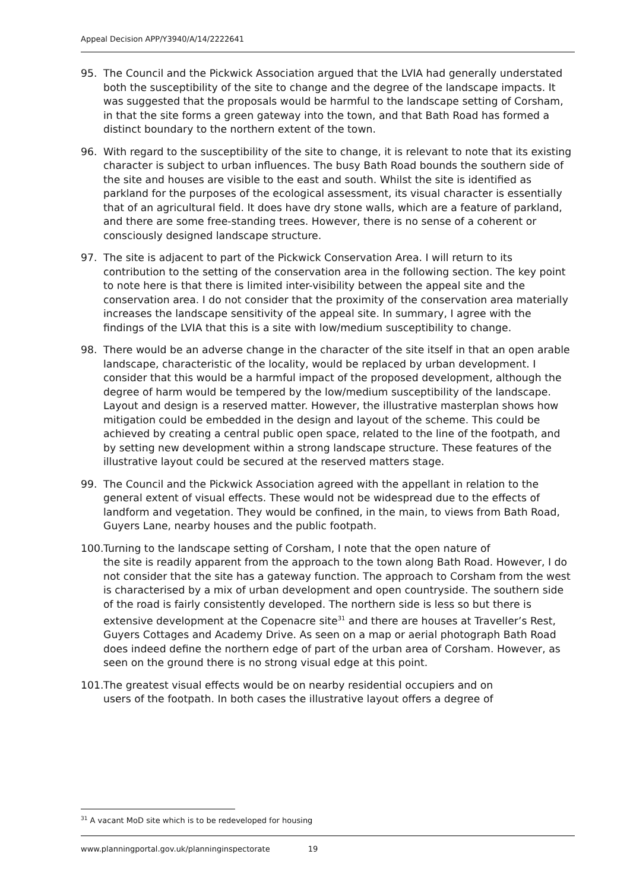Appeal Decision APP/Y3940/A/14/2222641
95. The Council and the Pickwick Association argued that the LVIA had generally understated both the susceptibility of the site to change and the degree of the landscape impacts. It was suggested that the proposals would be harmful to the landscape setting of Corsham, in that the site forms a green gateway into the town, and that Bath Road has formed a distinct boundary to the northern extent of the town.
96. With regard to the susceptibility of the site to change, it is relevant to note that its existing character is subject to urban influences. The busy Bath Road bounds the southern side of the site and houses are visible to the east and south. Whilst the site is identified as parkland for the purposes of the ecological assessment, its visual character is essentially that of an agricultural field. It does have dry stone walls, which are a feature of parkland, and there are some free-standing trees. However, there is no sense of a coherent or consciously designed landscape structure.
97. The site is adjacent to part of the Pickwick Conservation Area. I will return to its contribution to the setting of the conservation area in the following section. The key point to note here is that there is limited inter-visibility between the appeal site and the conservation area. I do not consider that the proximity of the conservation area materially increases the landscape sensitivity of the appeal site. In summary, I agree with the findings of the LVIA that this is a site with low/medium susceptibility to change.
98. There would be an adverse change in the character of the site itself in that an open arable landscape, characteristic of the locality, would be replaced by urban development. I consider that this would be a harmful impact of the proposed development, although the degree of harm would be tempered by the low/medium susceptibility of the landscape. Layout and design is a reserved matter. However, the illustrative masterplan shows how mitigation could be embedded in the design and layout of the scheme. This could be achieved by creating a central public open space, related to the line of the footpath, and by setting new development within a strong landscape structure. These features of the illustrative layout could be secured at the reserved matters stage.
99. The Council and the Pickwick Association agreed with the appellant in relation to the general extent of visual effects. These would not be widespread due to the effects of landform and vegetation. They would be confined, in the main, to views from Bath Road, Guyers Lane, nearby houses and the public footpath.
100. Turning to the landscape setting of Corsham, I note that the open nature of
the site is readily apparent from the approach to the town along Bath Road. However, I do not consider that the site has a gateway function. The approach to Corsham from the west is characterised by a mix of urban development and open countryside. The southern side of the road is fairly consistently developed. The northern side is less so but there is extensive development at the Copenacre site<sup>31</sup> and there are houses at Traveller’s Rest, Guyers Cottages and Academy Drive. As seen on a map or aerial photograph Bath Road does indeed define the northern edge of part of the urban area of Corsham. However, as seen on the ground there is no strong visual edge at this point.
101. The greatest visual effects would be on nearby residential occupiers and on
users of the footpath. In both cases the illustrative layout offers a degree of
<sup>31</sup> A vacant MoD site which is to be redeveloped for housing
www.planningportal.gov.uk/planninginspectorate 19